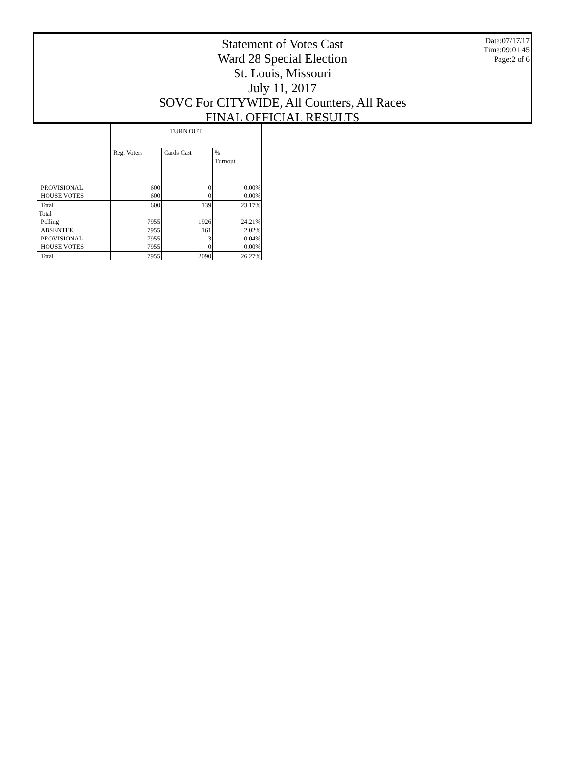Date:07/17/17
Time:09:01:45
Page:2 of 6
Statement of Votes Cast
Ward 28 Special Election
St. Louis, Missouri
July 11, 2017
SOVC For CITYWIDE, All Counters, All Races
FINAL OFFICIAL RESULTS
| | TURN OUT | | |
| | Reg. Voters | Cards Cast | % Turnout |
| PROVISIONAL | 600 | 0 | 0.00% |
| HOUSE VOTES | 600 | 0 | 0.00% |
| Total | 600 | 139 | 23.17% |
| Total | | | |
| Polling | 7955 | 1926 | 24.21% |
| ABSENTEE | 7955 | 161 | 2.02% |
| PROVISIONAL | 7955 | 3 | 0.04% |
| HOUSE VOTES | 7955 | 0 | 0.00% |
| Total | 7955 | 2090 | 26.27% |